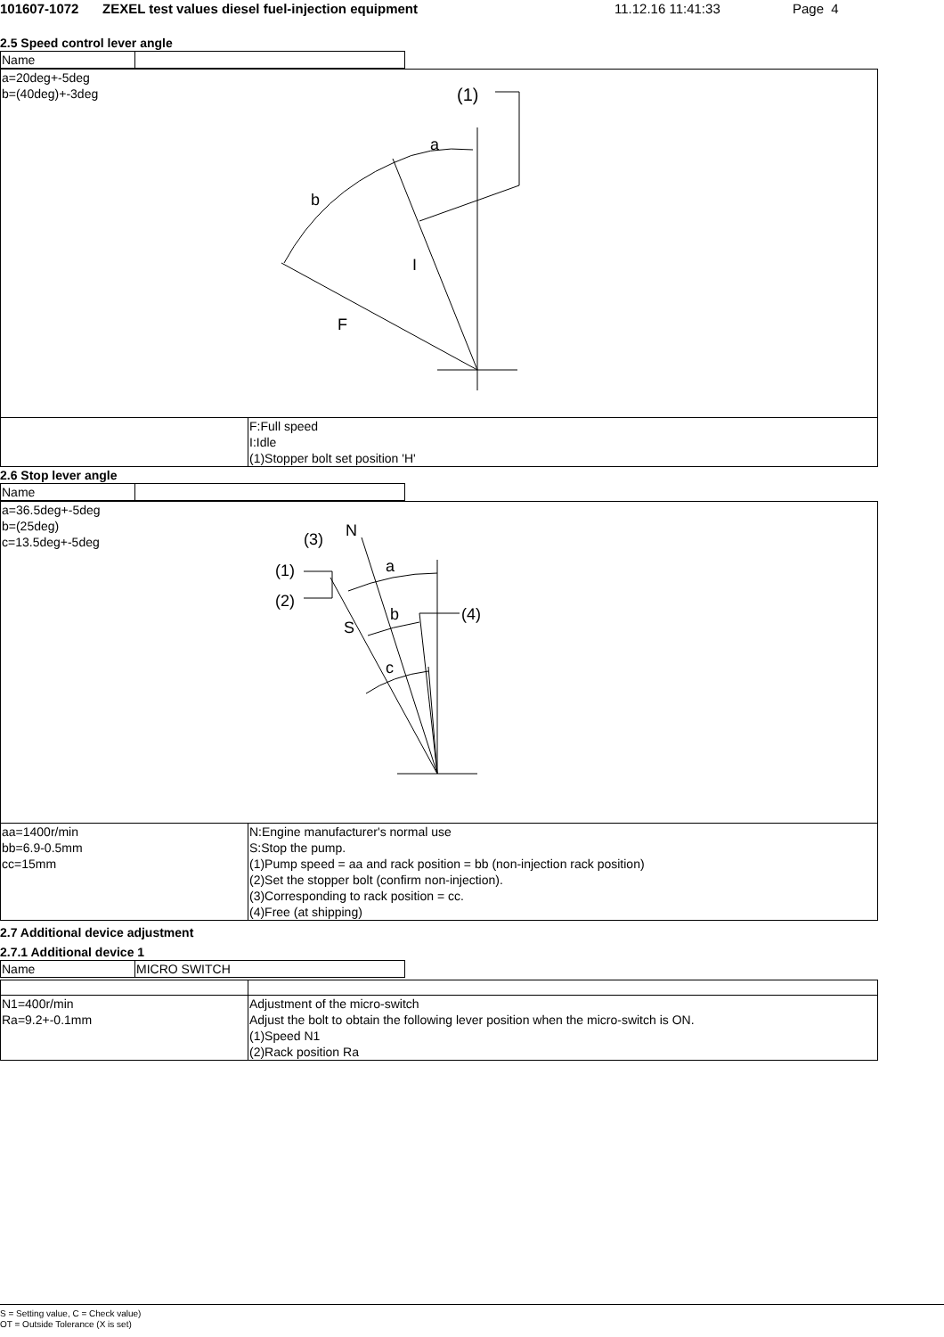101607-1072 ZEXEL test values diesel fuel-injection equipment 11.12.16 11:41:33 Page 4
2.5 Speed control lever angle
| Name | |
| a=20deg+-5deg b=(40deg)+-3deg (1) a b I F | |
| | F:Full speed I:Idle (1)Stopper bolt set position 'H' |
2.6 Stop lever angle
| Name | |
| a=36.5deg+-5deg b=(25deg) c=13.5deg+-5deg (3) N (1) (2) a b (4) S c | |
| aa=1400r/min bb=6.9-0.5mm cc=15mm | N:Engine manufacturer's normal use S:Stop the pump. (1)Pump speed = aa and rack position = bb (non-injection rack position) (2)Set the stopper bolt (confirm non-injection). (3)Corresponding to rack position = cc. (4)Free (at shipping) |
2.7 Additional device adjustment
2.7.1 Additional device 1
| Name | MICRO SWITCH |
| N1=400r/min Ra=9.2+-0.1mm | Adjustment of the micro-switch Adjust the bolt to obtain the following lever position when the micro-switch is ON. (1)Speed N1 (2)Rack position Ra |
S = Setting value, C = Check value)
OT = Outside Tolerance (X is set)